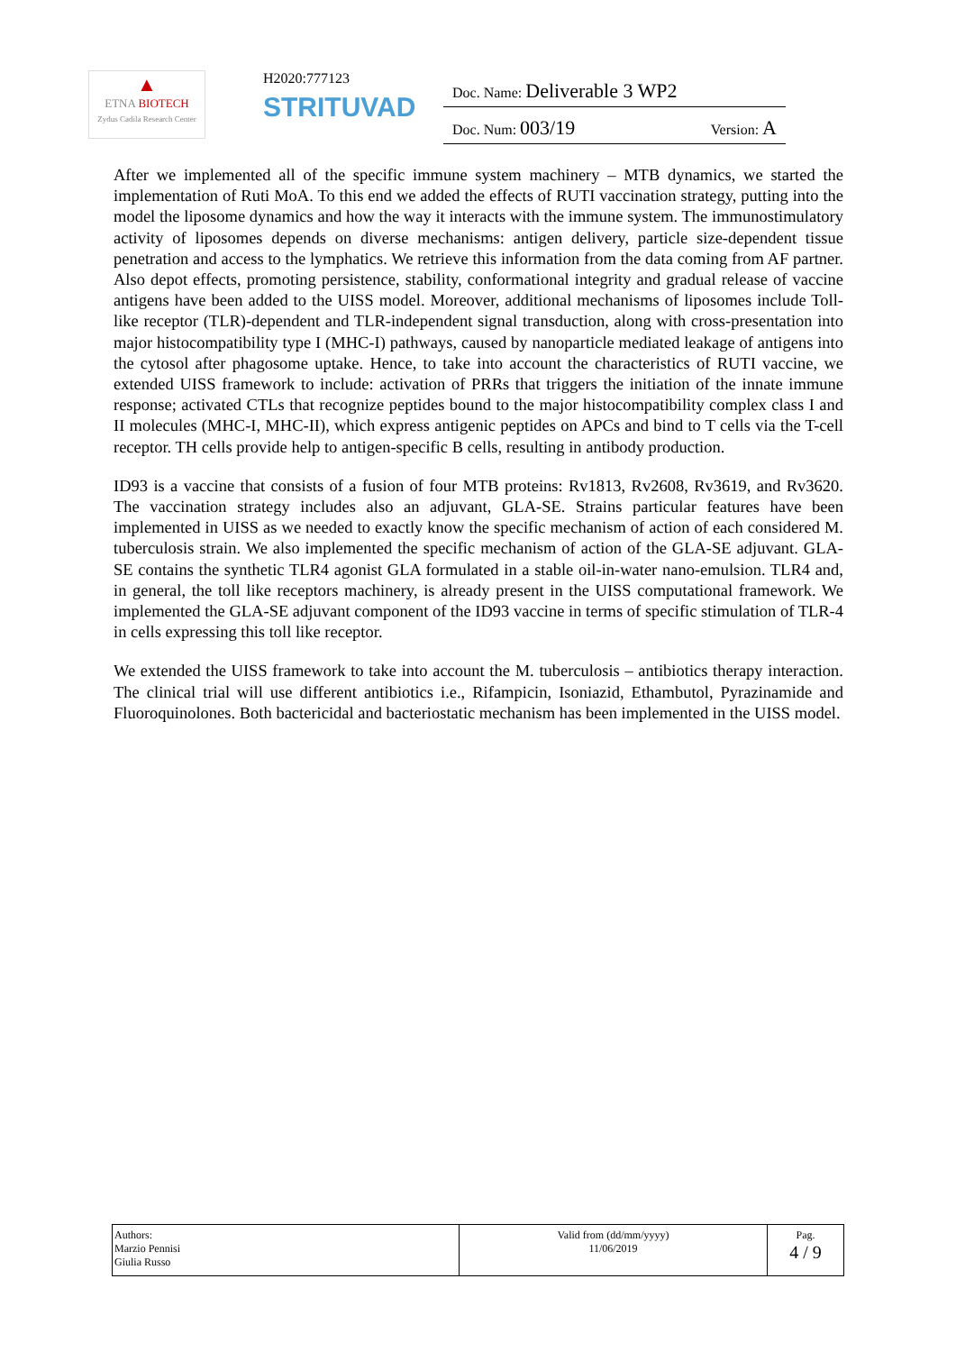▲
ETNA BIOTECH
Zydus Cadila Research Center
H2020:777123
STRITUVAD
Doc. Name: Deliverable 3 WP2
Doc. Num: 003/19 Version: A
After we implemented all of the specific immune system machinery – MTB dynamics, we started the implementation of Ruti MoA. To this end we added the effects of RUTI vaccination strategy, putting into the model the liposome dynamics and how the way it interacts with the immune system. The immunostimulatory activity of liposomes depends on diverse mechanisms: antigen delivery, particle size-dependent tissue penetration and access to the lymphatics. We retrieve this information from the data coming from AF partner. Also depot effects, promoting persistence, stability, conformational integrity and gradual release of vaccine antigens have been added to the UISS model. Moreover, additional mechanisms of liposomes include Toll-like receptor (TLR)-dependent and TLR-independent signal transduction, along with cross-presentation into major histocompatibility type I (MHC-I) pathways, caused by nanoparticle mediated leakage of antigens into the cytosol after phagosome uptake. Hence, to take into account the characteristics of RUTI vaccine, we extended UISS framework to include: activation of PRRs that triggers the initiation of the innate immune response; activated CTLs that recognize peptides bound to the major histocompatibility complex class I and II molecules (MHC-I, MHC-II), which express antigenic peptides on APCs and bind to T cells via the T-cell receptor. TH cells provide help to antigen-specific B cells, resulting in antibody production.
ID93 is a vaccine that consists of a fusion of four MTB proteins: Rv1813, Rv2608, Rv3619, and Rv3620. The vaccination strategy includes also an adjuvant, GLA-SE. Strains particular features have been implemented in UISS as we needed to exactly know the specific mechanism of action of each considered M. tuberculosis strain. We also implemented the specific mechanism of action of the GLA-SE adjuvant. GLA-SE contains the synthetic TLR4 agonist GLA formulated in a stable oil-in-water nano-emulsion. TLR4 and, in general, the toll like receptors machinery, is already present in the UISS computational framework. We implemented the GLA-SE adjuvant component of the ID93 vaccine in terms of specific stimulation of TLR-4 in cells expressing this toll like receptor.
We extended the UISS framework to take into account the M. tuberculosis – antibiotics therapy interaction. The clinical trial will use different antibiotics i.e., Rifampicin, Isoniazid, Ethambutol, Pyrazinamide and Fluoroquinolones. Both bactericidal and bacteriostatic mechanism has been implemented in the UISS model.
| Authors: Marzio Pennisi Giulia Russo | Valid from (dd/mm/yyyy) 11/06/2019 | Pag. 4 / 9 |